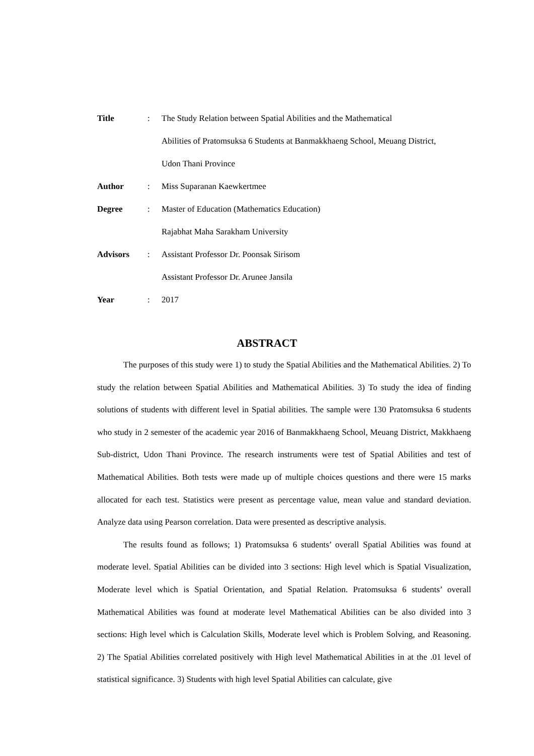Title : The Study Relation between Spatial Abilities and the Mathematical
Abilities of Pratomsuksa 6 Students at Banmakkhaeng School, Meuang District,
Udon Thani Province
Author : Miss Suparanan Kaewkertmee
Degree : Master of Education (Mathematics Education)
Rajabhat Maha Sarakham University
Advisors : Assistant Professor Dr. Poonsak Sirisom
Assistant Professor Dr. Arunee Jansila
Year : 2017
ABSTRACT
The purposes of this study were 1) to study the Spatial Abilities and the Mathematical Abilities. 2) To study the relation between Spatial Abilities and Mathematical Abilities. 3) To study the idea of finding solutions of students with different level in Spatial abilities. The sample were 130 Pratomsuksa 6 students who study in 2 semester of the academic year 2016 of Banmakkhaeng School, Meuang District, Makkhaeng Sub-district, Udon Thani Province. The research instruments were test of Spatial Abilities and test of Mathematical Abilities. Both tests were made up of multiple choices questions and there were 15 marks allocated for each test. Statistics were present as percentage value, mean value and standard deviation. Analyze data using Pearson correlation. Data were presented as descriptive analysis.
The results found as follows; 1) Pratomsuksa 6 students’ overall Spatial Abilities was found at moderate level. Spatial Abilities can be divided into 3 sections: High level which is Spatial Visualization, Moderate level which is Spatial Orientation, and Spatial Relation. Pratomsuksa 6 students’ overall Mathematical Abilities was found at moderate level Mathematical Abilities can be also divided into 3 sections: High level which is Calculation Skills, Moderate level which is Problem Solving, and Reasoning. 2) The Spatial Abilities correlated positively with High level Mathematical Abilities in at the .01 level of statistical significance. 3) Students with high level Spatial Abilities can calculate, give